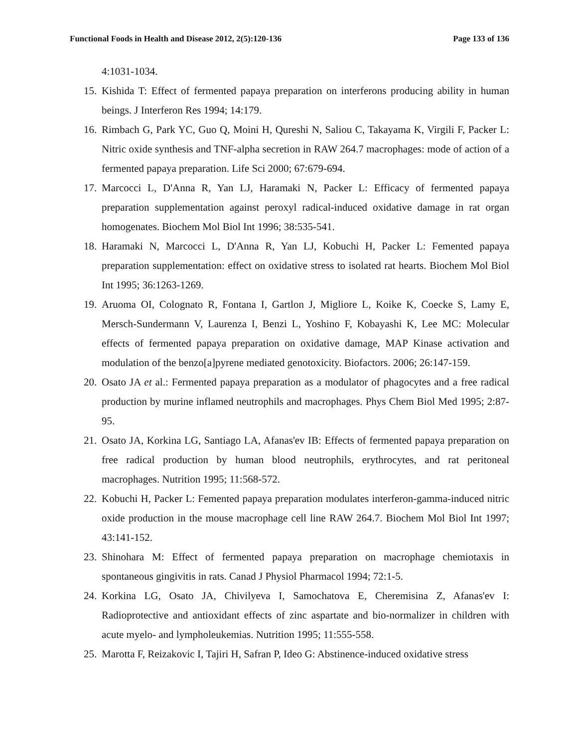Functional Foods in Health and Disease 2012, 2(5):120-136 Page 133 of 136
4:1031-1034.
15. Kishida T: Effect of fermented papaya preparation on interferons producing ability in human beings. J Interferon Res 1994; 14:179.
16. Rimbach G, Park YC, Guo Q, Moini H, Qureshi N, Saliou C, Takayama K, Virgili F, Packer L: Nitric oxide synthesis and TNF-alpha secretion in RAW 264.7 macrophages: mode of action of a fermented papaya preparation. Life Sci 2000; 67:679-694.
17. Marcocci L, D'Anna R, Yan LJ, Haramaki N, Packer L: Efficacy of fermented papaya preparation supplementation against peroxyl radical-induced oxidative damage in rat organ homogenates. Biochem Mol Biol Int 1996; 38:535-541.
18. Haramaki N, Marcocci L, D'Anna R, Yan LJ, Kobuchi H, Packer L: Femented papaya preparation supplementation: effect on oxidative stress to isolated rat hearts. Biochem Mol Biol Int 1995; 36:1263-1269.
19. Aruoma OI, Colognato R, Fontana I, Gartlon J, Migliore L, Koike K, Coecke S, Lamy E, Mersch-Sundermann V, Laurenza I, Benzi L, Yoshino F, Kobayashi K, Lee MC: Molecular effects of fermented papaya preparation on oxidative damage, MAP Kinase activation and modulation of the benzo[a]pyrene mediated genotoxicity. Biofactors. 2006; 26:147-159.
20. Osato JA et al.: Fermented papaya preparation as a modulator of phagocytes and a free radical production by murine inflamed neutrophils and macrophages. Phys Chem Biol Med 1995; 2:87-95.
21. Osato JA, Korkina LG, Santiago LA, Afanas'ev IB: Effects of fermented papaya preparation on free radical production by human blood neutrophils, erythrocytes, and rat peritoneal macrophages. Nutrition 1995; 11:568-572.
22. Kobuchi H, Packer L: Femented papaya preparation modulates interferon-gamma-induced nitric oxide production in the mouse macrophage cell line RAW 264.7. Biochem Mol Biol Int 1997; 43:141-152.
23. Shinohara M: Effect of fermented papaya preparation on macrophage chemiotaxis in spontaneous gingivitis in rats. Canad J Physiol Pharmacol 1994; 72:1-5.
24. Korkina LG, Osato JA, Chivilyeva I, Samochatova E, Cheremisina Z, Afanas'ev I: Radioprotective and antioxidant effects of zinc aspartate and bio-normalizer in children with acute myelo- and lympholeukemias. Nutrition 1995; 11:555-558.
25. Marotta F, Reizakovic I, Tajiri H, Safran P, Ideo G: Abstinence-induced oxidative stress